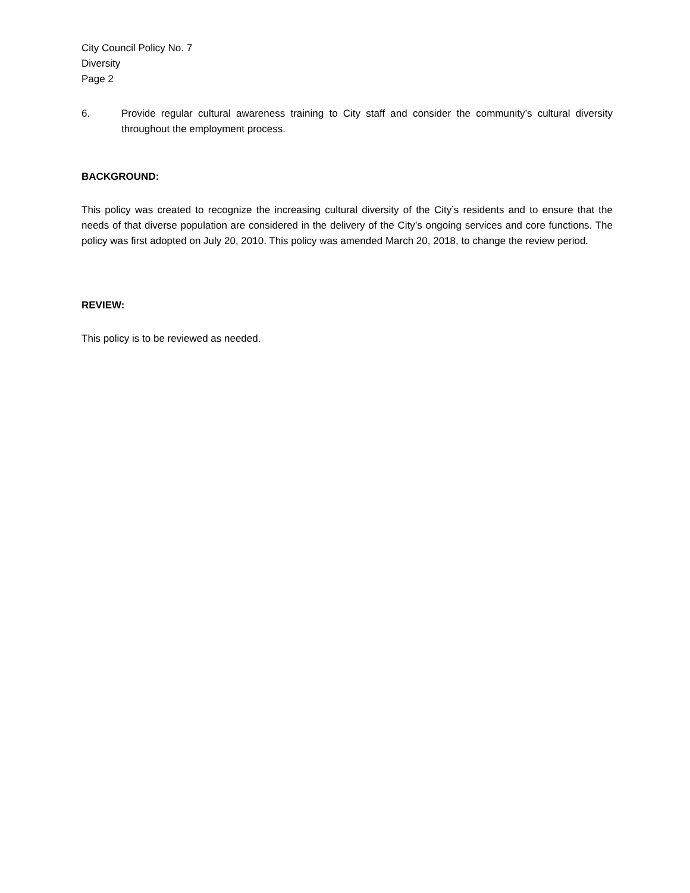City Council Policy No. 7
Diversity
Page 2
6. Provide regular cultural awareness training to City staff and consider the community’s cultural diversity throughout the employment process.
BACKGROUND:
This policy was created to recognize the increasing cultural diversity of the City’s residents and to ensure that the needs of that diverse population are considered in the delivery of the City’s ongoing services and core functions. The policy was first adopted on July 20, 2010. This policy was amended March 20, 2018, to change the review period.
REVIEW:
This policy is to be reviewed as needed.